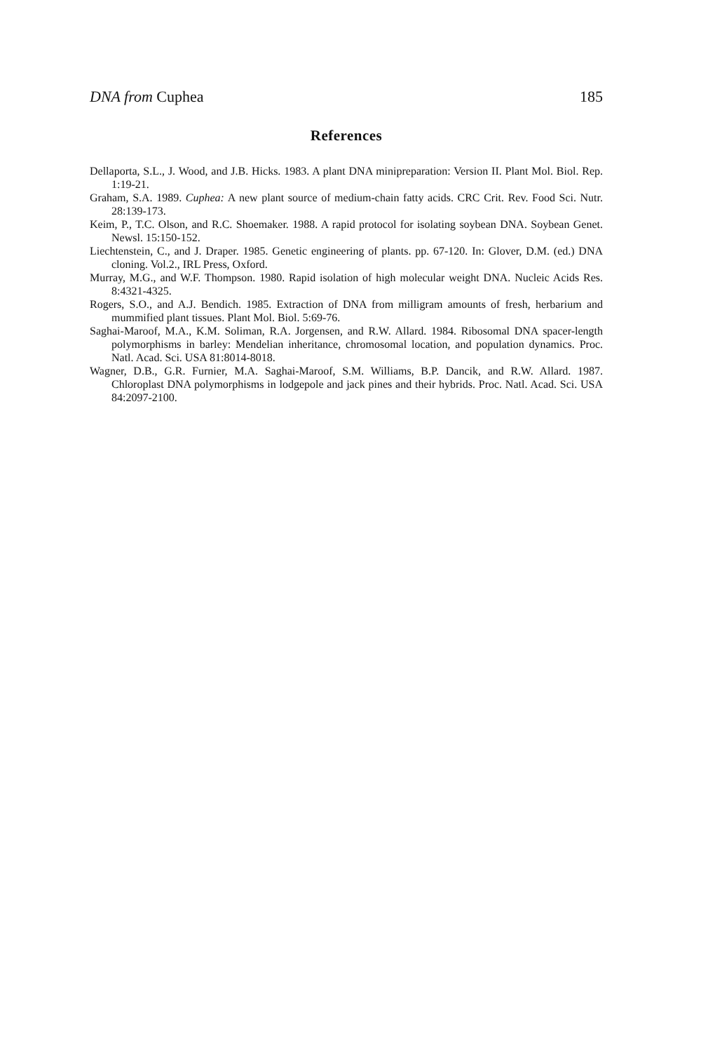DNA from Cuphea 185
References
Dellaporta, S.L., J. Wood, and J.B. Hicks. 1983. A plant DNA minipreparation: Version II. Plant Mol. Biol. Rep. 1:19-21.
Graham, S.A. 1989. Cuphea: A new plant source of medium-chain fatty acids. CRC Crit. Rev. Food Sci. Nutr. 28:139-173.
Keim, P., T.C. Olson, and R.C. Shoemaker. 1988. A rapid protocol for isolating soybean DNA. Soybean Genet. Newsl. 15:150-152.
Liechtenstein, C., and J. Draper. 1985. Genetic engineering of plants. pp. 67-120. In: Glover, D.M. (ed.) DNA cloning. Vol.2., IRL Press, Oxford.
Murray, M.G., and W.F. Thompson. 1980. Rapid isolation of high molecular weight DNA. Nucleic Acids Res. 8:4321-4325.
Rogers, S.O., and A.J. Bendich. 1985. Extraction of DNA from milligram amounts of fresh, herbarium and mummified plant tissues. Plant Mol. Biol. 5:69-76.
Saghai-Maroof, M.A., K.M. Soliman, R.A. Jorgensen, and R.W. Allard. 1984. Ribosomal DNA spacer-length polymorphisms in barley: Mendelian inheritance, chromosomal location, and population dynamics. Proc. Natl. Acad. Sci. USA 81:8014-8018.
Wagner, D.B., G.R. Furnier, M.A. Saghai-Maroof, S.M. Williams, B.P. Dancik, and R.W. Allard. 1987. Chloroplast DNA polymorphisms in lodgepole and jack pines and their hybrids. Proc. Natl. Acad. Sci. USA 84:2097-2100.